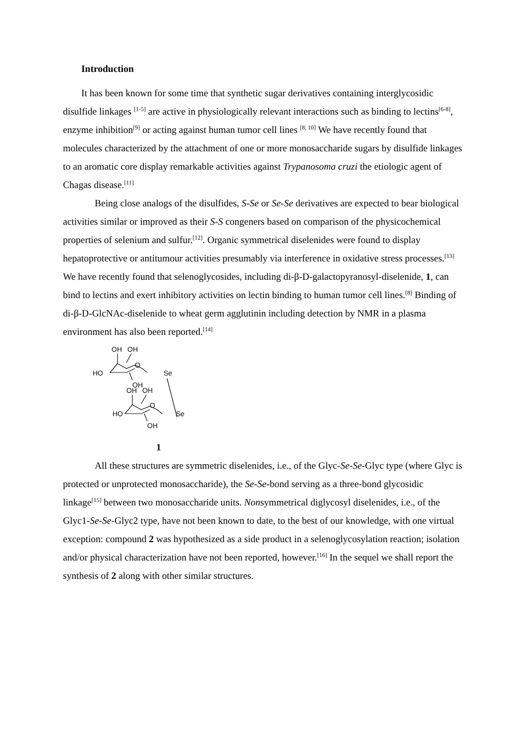Introduction
It has been known for some time that synthetic sugar derivatives containing interglycosidic disulfide linkages <sup>[1-5]</sup> are active in physiologically relevant interactions such as binding to lectins<sup>[6-8]</sup>, enzyme inhibition<sup>[9]</sup> or acting against human tumor cell lines <sup>[8, 10]</sup> We have recently found that molecules characterized by the attachment of one or more monosaccharide sugars by disulfide linkages to an aromatic core display remarkable activities against Trypanosoma cruzi the etiologic agent of Chagas disease.<sup>[11]</sup>
Being close analogs of the disulfides, S-Se or Se-Se derivatives are expected to bear biological activities similar or improved as their S-S congeners based on comparison of the physicochemical properties of selenium and sulfur.<sup>[12]</sup>. Organic symmetrical diselenides were found to display hepatoprotective or antitumour activities presumably via interference in oxidative stress processes.<sup>[13]</sup> We have recently found that selenoglycosides, including di-β-D-galactopyranosyl-diselenide, 1, can bind to lectins and exert inhibitory activities on lectin binding to human tumor cell lines.<sup>[8]</sup> Binding of di-β-D-GlcNAc-diselenide to wheat germ agglutinin including detection by NMR in a plasma environment has also been reported.<sup>[14]</sup>
OH
OH
O
HO
Se
OH
OH
OH
O
HO
Se
OH
1
All these structures are symmetric diselenides, i.e., of the Glyc-Se-Se-Glyc type (where Glyc is protected or unprotected monosaccharide), the Se-Se-bond serving as a three-bond glycosidic linkage<sup>[15]</sup> between two monosaccharide units. Nonsymmetrical diglycosyl diselenides, i.e., of the Glyc1-Se-Se-Glyc2 type, have not been known to date, to the best of our knowledge, with one virtual exception: compound 2 was hypothesized as a side product in a selenoglycosylation reaction; isolation and/or physical characterization have not been reported, however.<sup>[16]</sup> In the sequel we shall report the synthesis of 2 along with other similar structures.